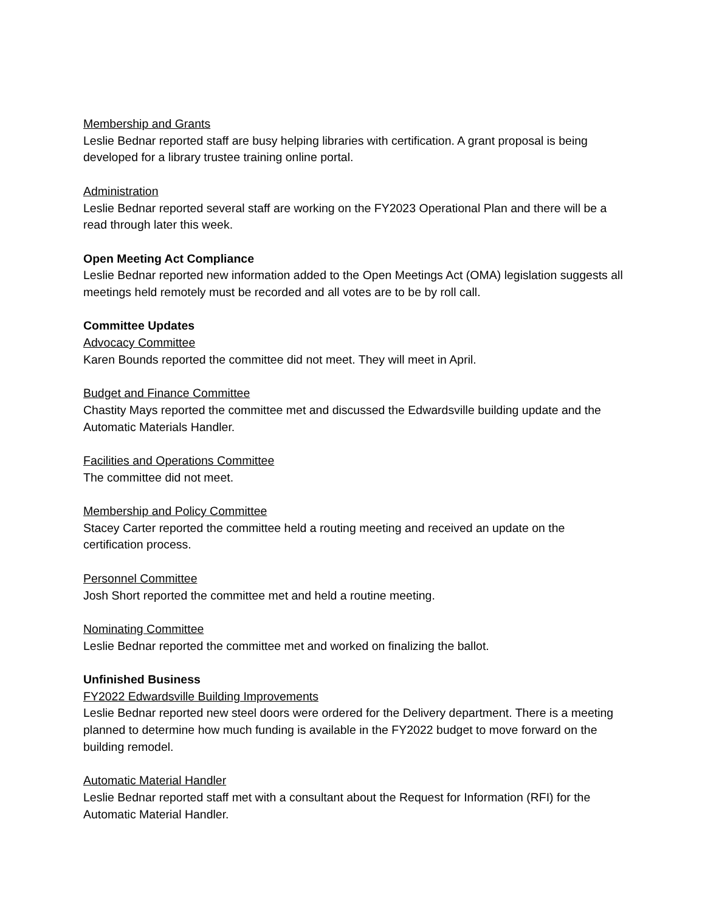Membership and Grants
Leslie Bednar reported staff are busy helping libraries with certification. A grant proposal is being developed for a library trustee training online portal.
Administration
Leslie Bednar reported several staff are working on the FY2023 Operational Plan and there will be a read through later this week.
Open Meeting Act Compliance
Leslie Bednar reported new information added to the Open Meetings Act (OMA) legislation suggests all meetings held remotely must be recorded and all votes are to be by roll call.
Committee Updates
Advocacy Committee
Karen Bounds reported the committee did not meet. They will meet in April.
Budget and Finance Committee
Chastity Mays reported the committee met and discussed the Edwardsville building update and the Automatic Materials Handler.
Facilities and Operations Committee
The committee did not meet.
Membership and Policy Committee
Stacey Carter reported the committee held a routing meeting and received an update on the certification process.
Personnel Committee
Josh Short reported the committee met and held a routine meeting.
Nominating Committee
Leslie Bednar reported the committee met and worked on finalizing the ballot.
Unfinished Business
FY2022 Edwardsville Building Improvements
Leslie Bednar reported new steel doors were ordered for the Delivery department. There is a meeting planned to determine how much funding is available in the FY2022 budget to move forward on the building remodel.
Automatic Material Handler
Leslie Bednar reported staff met with a consultant about the Request for Information (RFI) for the Automatic Material Handler.